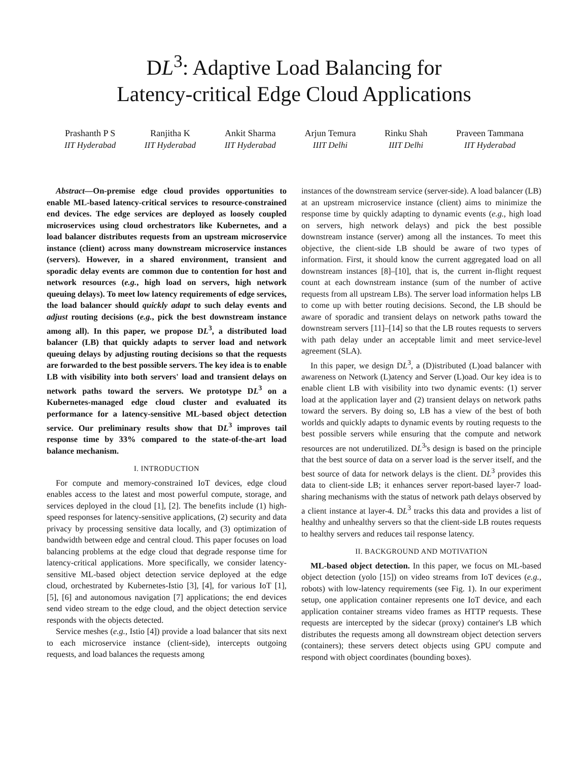DL<sup>3</sup>: Adaptive Load Balancing for
Latency-critical Edge Cloud Applications
Prashanth P S
IIT Hyderabad
Ranjitha K
IIT Hyderabad
Ankit Sharma
IIT Hyderabad
Arjun Temura
IIIT Delhi
Rinku Shah
IIIT Delhi
Praveen Tammana
IIT Hyderabad
Abstract—On-premise edge cloud provides opportunities to enable ML-based latency-critical services to resource-constrained end devices. The edge services are deployed as loosely coupled microservices using cloud orchestrators like Kubernetes, and a load balancer distributes requests from an upstream microservice instance (client) across many downstream microservice instances (servers). However, in a shared environment, transient and sporadic delay events are common due to contention for host and network resources (e.g., high load on servers, high network queuing delays). To meet low latency requirements of edge services, the load balancer should quickly adapt to such delay events and adjust routing decisions (e.g., pick the best downstream instance among all). In this paper, we propose DL<sup>3</sup>, a distributed load balancer (LB) that quickly adapts to server load and network queuing delays by adjusting routing decisions so that the requests are forwarded to the best possible servers. The key idea is to enable LB with visibility into both servers' load and transient delays on network paths toward the servers. We prototype DL<sup>3</sup> on a Kubernetes-managed edge cloud cluster and evaluated its performance for a latency-sensitive ML-based object detection service. Our preliminary results show that DL<sup>3</sup> improves tail response time by 33% compared to the state-of-the-art load balance mechanism.
I. INTRODUCTION
For compute and memory-constrained IoT devices, edge cloud enables access to the latest and most powerful compute, storage, and services deployed in the cloud [1], [2]. The benefits include (1) high-speed responses for latency-sensitive applications, (2) security and data privacy by processing sensitive data locally, and (3) optimization of bandwidth between edge and central cloud. This paper focuses on load balancing problems at the edge cloud that degrade response time for latency-critical applications. More specifically, we consider latency-sensitive ML-based object detection service deployed at the edge cloud, orchestrated by Kubernetes-Istio [3], [4], for various IoT [1], [5], [6] and autonomous navigation [7] applications; the end devices send video stream to the edge cloud, and the object detection service responds with the objects detected.
Service meshes (e.g., Istio [4]) provide a load balancer that sits next to each microservice instance (client-side), intercepts outgoing requests, and load balances the requests among
instances of the downstream service (server-side). A load balancer (LB) at an upstream microservice instance (client) aims to minimize the response time by quickly adapting to dynamic events (e.g., high load on servers, high network delays) and pick the best possible downstream instance (server) among all the instances. To meet this objective, the client-side LB should be aware of two types of information. First, it should know the current aggregated load on all downstream instances [8]–[10], that is, the current in-flight request count at each downstream instance (sum of the number of active requests from all upstream LBs). The server load information helps LB to come up with better routing decisions. Second, the LB should be aware of sporadic and transient delays on network paths toward the downstream servers [11]–[14] so that the LB routes requests to servers with path delay under an acceptable limit and meet service-level agreement (SLA).
In this paper, we design DL<sup>3</sup>, a (D)istributed (L)oad balancer with awareness on Network (L)atency and Server (L)oad. Our key idea is to enable client LB with visibility into two dynamic events: (1) server load at the application layer and (2) transient delays on network paths toward the servers. By doing so, LB has a view of the best of both worlds and quickly adapts to dynamic events by routing requests to the best possible servers while ensuring that the compute and network resources are not underutilized. DL<sup>3</sup>'s design is based on the principle that the best source of data on a server load is the server itself, and the best source of data for network delays is the client. DL<sup>3</sup> provides this data to client-side LB; it enhances server report-based layer-7 load-sharing mechanisms with the status of network path delays observed by a client instance at layer-4. DL<sup>3</sup> tracks this data and provides a list of healthy and unhealthy servers so that the client-side LB routes requests to healthy servers and reduces tail response latency.
II. BACKGROUND AND MOTIVATION
ML-based object detection. In this paper, we focus on ML-based object detection (yolo [15]) on video streams from IoT devices (e.g., robots) with low-latency requirements (see Fig. 1). In our experiment setup, one application container represents one IoT device, and each application container streams video frames as HTTP requests. These requests are intercepted by the sidecar (proxy) container's LB which distributes the requests among all downstream object detection servers (containers); these servers detect objects using GPU compute and respond with object coordinates (bounding boxes).